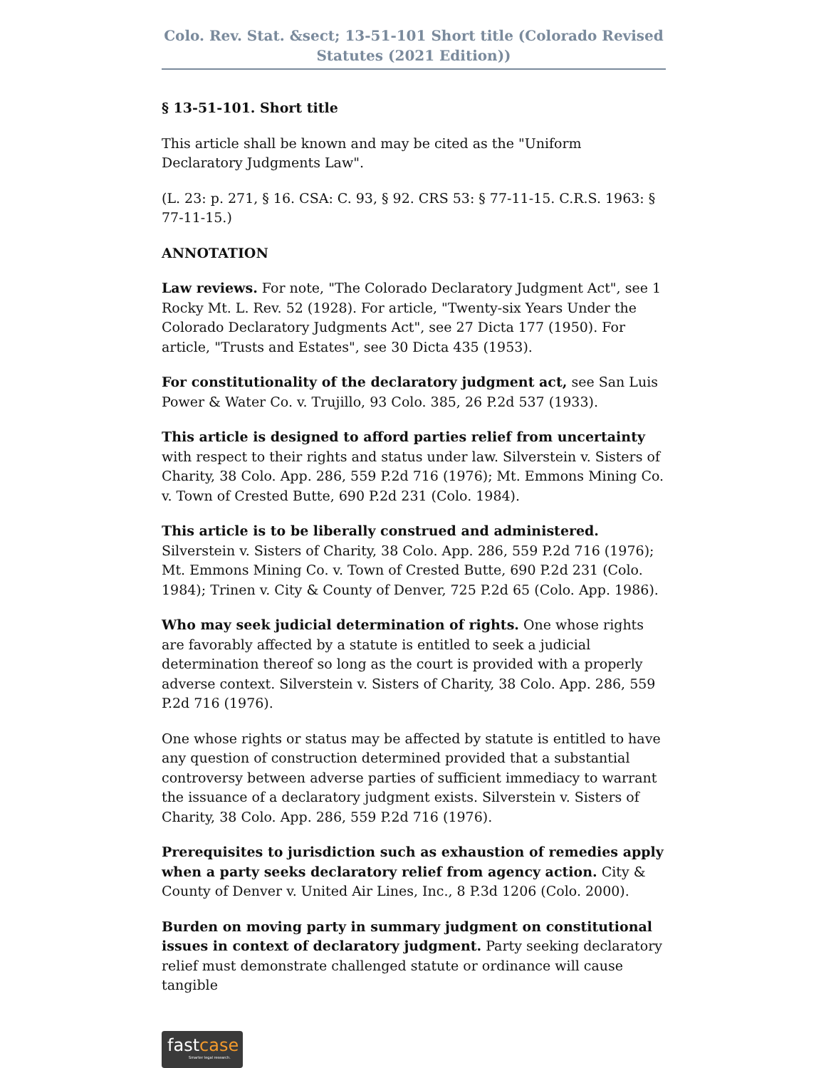Colo. Rev. Stat. &sect; 13-51-101 Short title (Colorado Revised Statutes (2021 Edition))
§ 13-51-101. Short title
This article shall be known and may be cited as the "Uniform Declaratory Judgments Law".
(L. 23: p. 271, § 16. CSA: C. 93, § 92. CRS 53: § 77-11-15. C.R.S. 1963: § 77-11-15.)
ANNOTATION
Law reviews. For note, "The Colorado Declaratory Judgment Act", see 1 Rocky Mt. L. Rev. 52 (1928). For article, "Twenty-six Years Under the Colorado Declaratory Judgments Act", see 27 Dicta 177 (1950). For article, "Trusts and Estates", see 30 Dicta 435 (1953).
For constitutionality of the declaratory judgment act, see San Luis Power & Water Co. v. Trujillo, 93 Colo. 385, 26 P.2d 537 (1933).
This article is designed to afford parties relief from uncertainty with respect to their rights and status under law. Silverstein v. Sisters of Charity, 38 Colo. App. 286, 559 P.2d 716 (1976); Mt. Emmons Mining Co. v. Town of Crested Butte, 690 P.2d 231 (Colo. 1984).
This article is to be liberally construed and administered. Silverstein v. Sisters of Charity, 38 Colo. App. 286, 559 P.2d 716 (1976); Mt. Emmons Mining Co. v. Town of Crested Butte, 690 P.2d 231 (Colo. 1984); Trinen v. City & County of Denver, 725 P.2d 65 (Colo. App. 1986).
Who may seek judicial determination of rights. One whose rights are favorably affected by a statute is entitled to seek a judicial determination thereof so long as the court is provided with a properly adverse context. Silverstein v. Sisters of Charity, 38 Colo. App. 286, 559 P.2d 716 (1976).
One whose rights or status may be affected by statute is entitled to have any question of construction determined provided that a substantial controversy between adverse parties of sufficient immediacy to warrant the issuance of a declaratory judgment exists. Silverstein v. Sisters of Charity, 38 Colo. App. 286, 559 P.2d 716 (1976).
Prerequisites to jurisdiction such as exhaustion of remedies apply when a party seeks declaratory relief from agency action. City & County of Denver v. United Air Lines, Inc., 8 P.3d 1206 (Colo. 2000).
Burden on moving party in summary judgment on constitutional issues in context of declaratory judgment. Party seeking declaratory relief must demonstrate challenged statute or ordinance will cause tangible
fastcase
Smarter legal research.